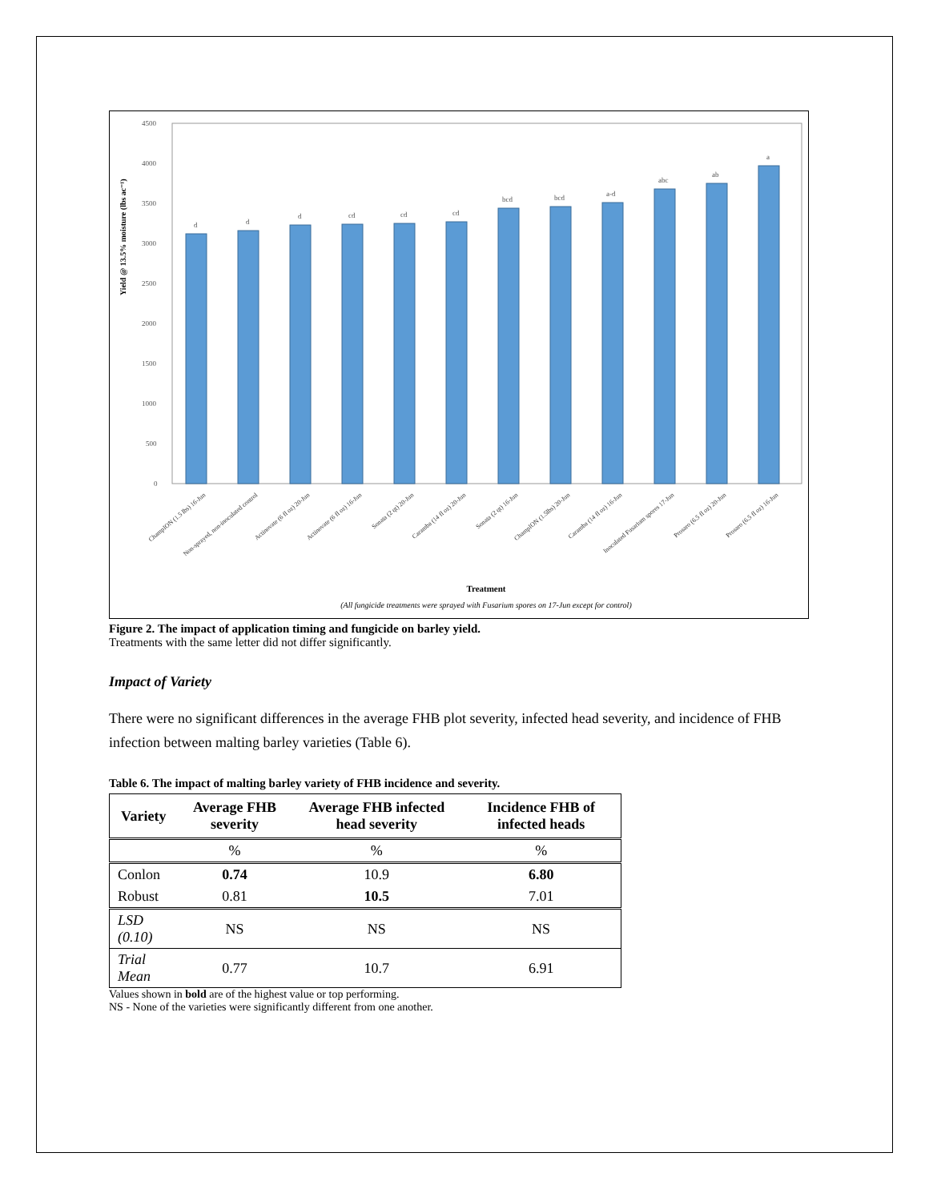Yield @ 13.5% moisture (lbs ac⁻¹)
4500
4000
3500
3000
2500
2000
1500
1000
500
0
d
d
d
cd
cd
cd
bcd
bcd
a-d
abc
ab
a
ChampION (1.5 lbs) 16-Jun
Non-sprayed, non-inoculated control
Actinovate (6 fl oz) 20-Jun
Actinovate (6 fl oz) 16-Jun
Sonata (2 qt) 20-Jun
Caramba (14 fl oz) 20-Jun
Sonata (2 qt) 16-Jun
ChampION (1.5lbs) 20-Jun
Caramba (14 fl oz) 16-Jun
Inoculated Fusarium spores 17-Jun
Prosaro (6.5 fl oz) 20-Jun
Prosaro (6.5 fl oz) 16-Jun
Treatment
(All fungicide treatments were sprayed with Fusarium spores on 17-Jun except for control)
Figure 2. The impact of application timing and fungicide on barley yield.
Treatments with the same letter did not differ significantly.
Impact of Variety
There were no significant differences in the average FHB plot severity, infected head severity, and incidence of FHB infection between malting barley varieties (Table 6).
Table 6. The impact of malting barley variety of FHB incidence and severity.
| Variety | Average FHB severity | Average FHB infected head severity | Incidence FHB of infected heads |
| --- | --- | --- | --- |
| | % | % | % |
| Conlon | 0.74 | 10.9 | 6.80 |
| Robust | 0.81 | 10.5 | 7.01 |
| LSD (0.10) | NS | NS | NS |
| Trial Mean | 0.77 | 10.7 | 6.91 |
Values shown in bold are of the highest value or top performing.
NS - None of the varieties were significantly different from one another.